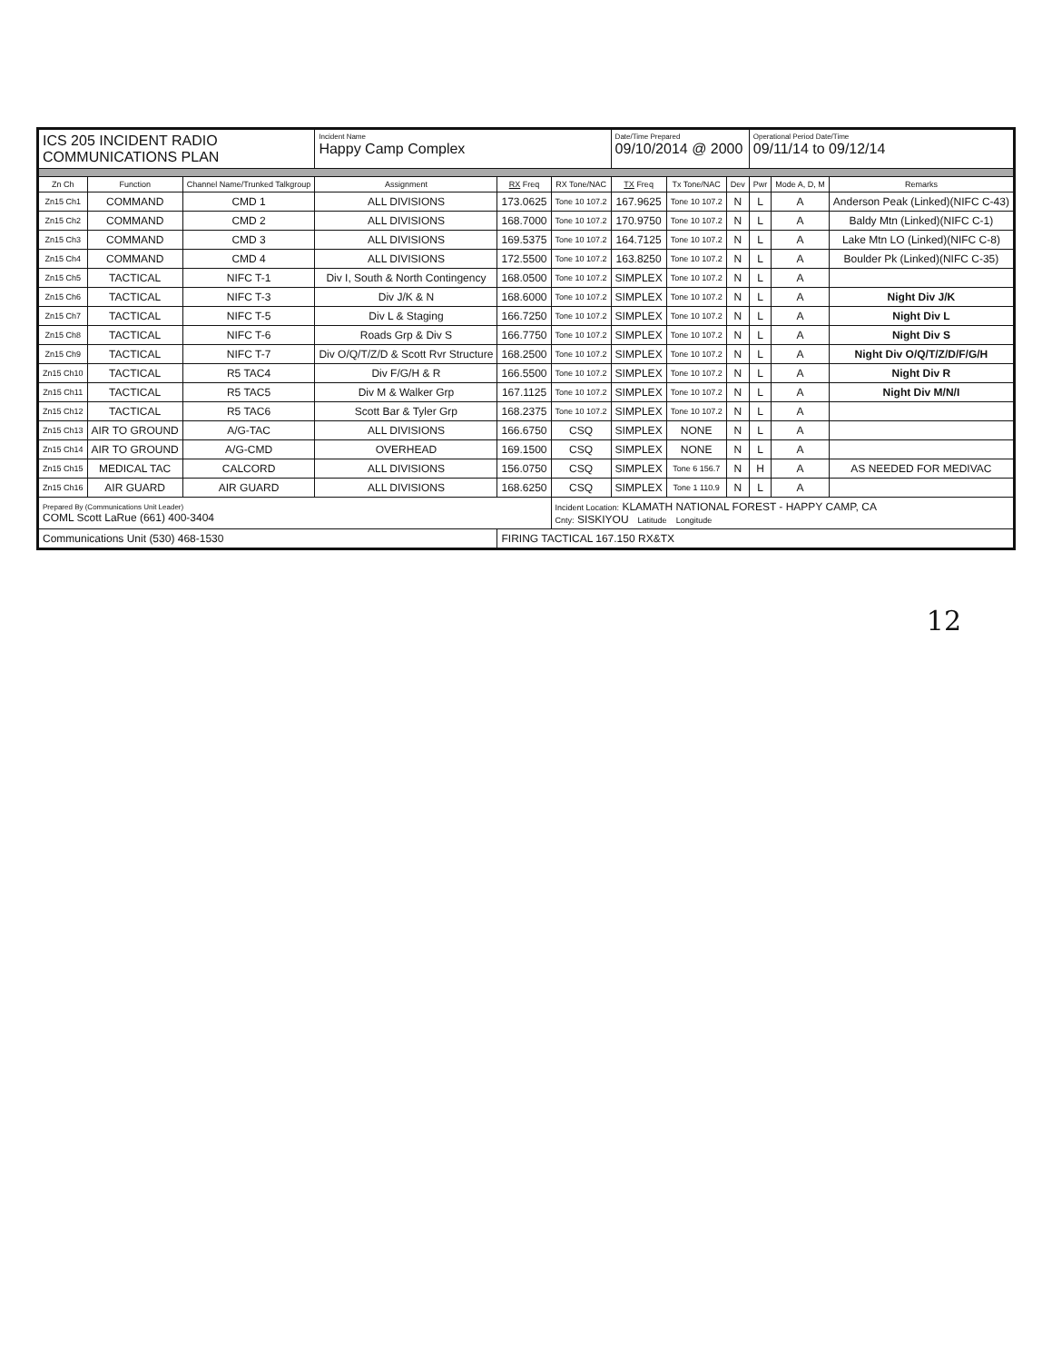| ICS 205 INCIDENT RADIO COMMUNICATIONS PLAN | | | Incident Name Happy Camp Complex | | | Date/Time Prepared 09/10/2014 @ 2000 | | | Operational Period Date/Time 09/11/14 to 09/12/14 | | |
| Zn Ch | Function | Channel Name/Trunked Talkgroup | Assignment | RX Freq | RX Tone/NAC | TX Freq | Tx Tone/NAC | Dev | Pwr | Mode A, D, M | Remarks |
| Zn15 Ch1 | COMMAND | CMD 1 | ALL DIVISIONS | 173.0625 | Tone 10 107.2 | 167.9625 | Tone 10 107.2 | N | L | A | Anderson Peak (Linked)(NIFC C-43) |
| Zn15 Ch2 | COMMAND | CMD 2 | ALL DIVISIONS | 168.7000 | Tone 10 107.2 | 170.9750 | Tone 10 107.2 | N | L | A | Baldy Mtn (Linked)(NIFC C-1) |
| Zn15 Ch3 | COMMAND | CMD 3 | ALL DIVISIONS | 169.5375 | Tone 10 107.2 | 164.7125 | Tone 10 107.2 | N | L | A | Lake Mtn LO (Linked)(NIFC C-8) |
| Zn15 Ch4 | COMMAND | CMD 4 | ALL DIVISIONS | 172.5500 | Tone 10 107.2 | 163.8250 | Tone 10 107.2 | N | L | A | Boulder Pk (Linked)(NIFC C-35) |
| Zn15 Ch5 | TACTICAL | NIFC T-1 | Div I, South & North Contingency | 168.0500 | Tone 10 107.2 | SIMPLEX | Tone 10 107.2 | N | L | A | |
| Zn15 Ch6 | TACTICAL | NIFC T-3 | Div J/K & N | 168.6000 | Tone 10 107.2 | SIMPLEX | Tone 10 107.2 | N | L | A | Night Div J/K |
| Zn15 Ch7 | TACTICAL | NIFC T-5 | Div L & Staging | 166.7250 | Tone 10 107.2 | SIMPLEX | Tone 10 107.2 | N | L | A | Night Div L |
| Zn15 Ch8 | TACTICAL | NIFC T-6 | Roads Grp & Div S | 166.7750 | Tone 10 107.2 | SIMPLEX | Tone 10 107.2 | N | L | A | Night Div S |
| Zn15 Ch9 | TACTICAL | NIFC T-7 | Div O/Q/T/Z/D & Scott Rvr Structure | 168.2500 | Tone 10 107.2 | SIMPLEX | Tone 10 107.2 | N | L | A | Night Div O/Q/T/Z/D/F/G/H |
| Zn15 Ch10 | TACTICAL | R5 TAC4 | Div F/G/H & R | 166.5500 | Tone 10 107.2 | SIMPLEX | Tone 10 107.2 | N | L | A | Night Div R |
| Zn15 Ch11 | TACTICAL | R5 TAC5 | Div M & Walker Grp | 167.1125 | Tone 10 107.2 | SIMPLEX | Tone 10 107.2 | N | L | A | Night Div M/N/I |
| Zn15 Ch12 | TACTICAL | R5 TAC6 | Scott Bar & Tyler Grp | 168.2375 | Tone 10 107.2 | SIMPLEX | Tone 10 107.2 | N | L | A | |
| Zn15 Ch13 | AIR TO GROUND | A/G-TAC | ALL DIVISIONS | 166.6750 | CSQ | SIMPLEX | NONE | N | L | A | |
| Zn15 Ch14 | AIR TO GROUND | A/G-CMD | OVERHEAD | 169.1500 | CSQ | SIMPLEX | NONE | N | L | A | |
| Zn15 Ch15 | MEDICAL TAC | CALCORD | ALL DIVISIONS | 156.0750 | CSQ | SIMPLEX | Tone 6 156.7 | N | H | A | AS NEEDED FOR MEDIVAC |
| Zn15 Ch16 | AIR GUARD | AIR GUARD | ALL DIVISIONS | 168.6250 | CSQ | SIMPLEX | Tone 1 110.9 | N | L | A | |
| Prepared By (Communications Unit Leader) COML Scott LaRue (661) 400-3404 | | | | | Incident Location: KLAMATH NATIONAL FOREST - HAPPY CAMP, CA Cnty: SISKIYOU Latitude Longitude | | | | | | |
| Communications Unit (530) 468-1530 | | | | FIRING TACTICAL 167.150 RX&TX | | | | | | | |
12